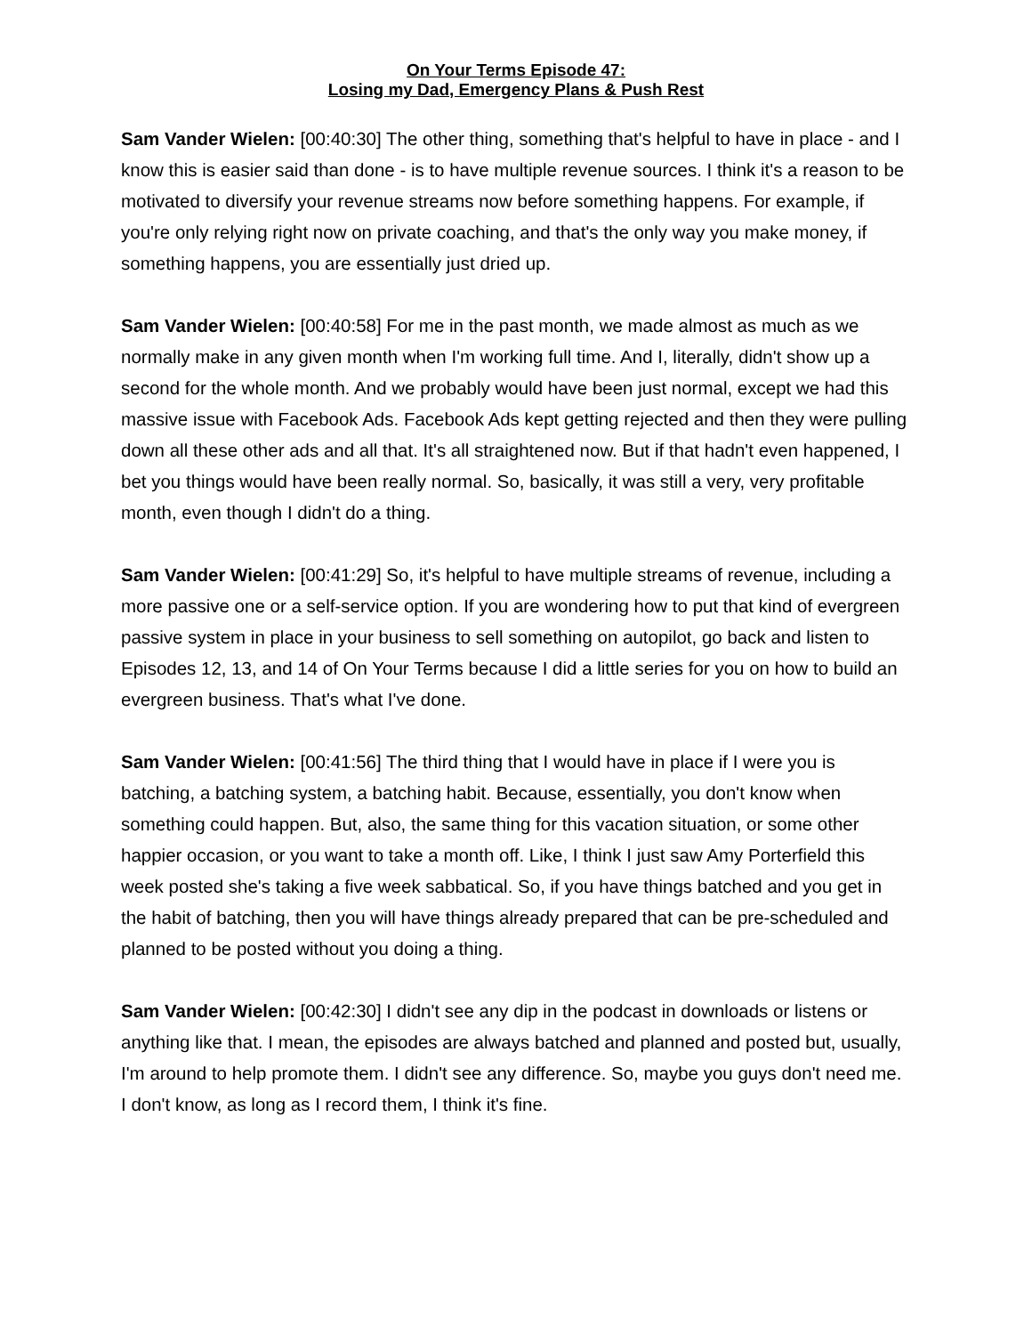On Your Terms Episode 47:
Losing my Dad, Emergency Plans & Push Rest
Sam Vander Wielen: [00:40:30] The other thing, something that's helpful to have in place - and I know this is easier said than done - is to have multiple revenue sources. I think it's a reason to be motivated to diversify your revenue streams now before something happens. For example, if you're only relying right now on private coaching, and that's the only way you make money, if something happens, you are essentially just dried up.
Sam Vander Wielen: [00:40:58] For me in the past month, we made almost as much as we normally make in any given month when I'm working full time. And I, literally, didn't show up a second for the whole month. And we probably would have been just normal, except we had this massive issue with Facebook Ads. Facebook Ads kept getting rejected and then they were pulling down all these other ads and all that. It's all straightened now. But if that hadn't even happened, I bet you things would have been really normal. So, basically, it was still a very, very profitable month, even though I didn't do a thing.
Sam Vander Wielen: [00:41:29] So, it's helpful to have multiple streams of revenue, including a more passive one or a self-service option. If you are wondering how to put that kind of evergreen passive system in place in your business to sell something on autopilot, go back and listen to Episodes 12, 13, and 14 of On Your Terms because I did a little series for you on how to build an evergreen business. That's what I've done.
Sam Vander Wielen: [00:41:56] The third thing that I would have in place if I were you is batching, a batching system, a batching habit. Because, essentially, you don't know when something could happen. But, also, the same thing for this vacation situation, or some other happier occasion, or you want to take a month off. Like, I think I just saw Amy Porterfield this week posted she's taking a five week sabbatical. So, if you have things batched and you get in the habit of batching, then you will have things already prepared that can be pre-scheduled and planned to be posted without you doing a thing.
Sam Vander Wielen: [00:42:30] I didn't see any dip in the podcast in downloads or listens or anything like that. I mean, the episodes are always batched and planned and posted but, usually, I'm around to help promote them. I didn't see any difference. So, maybe you guys don't need me. I don't know, as long as I record them, I think it's fine.